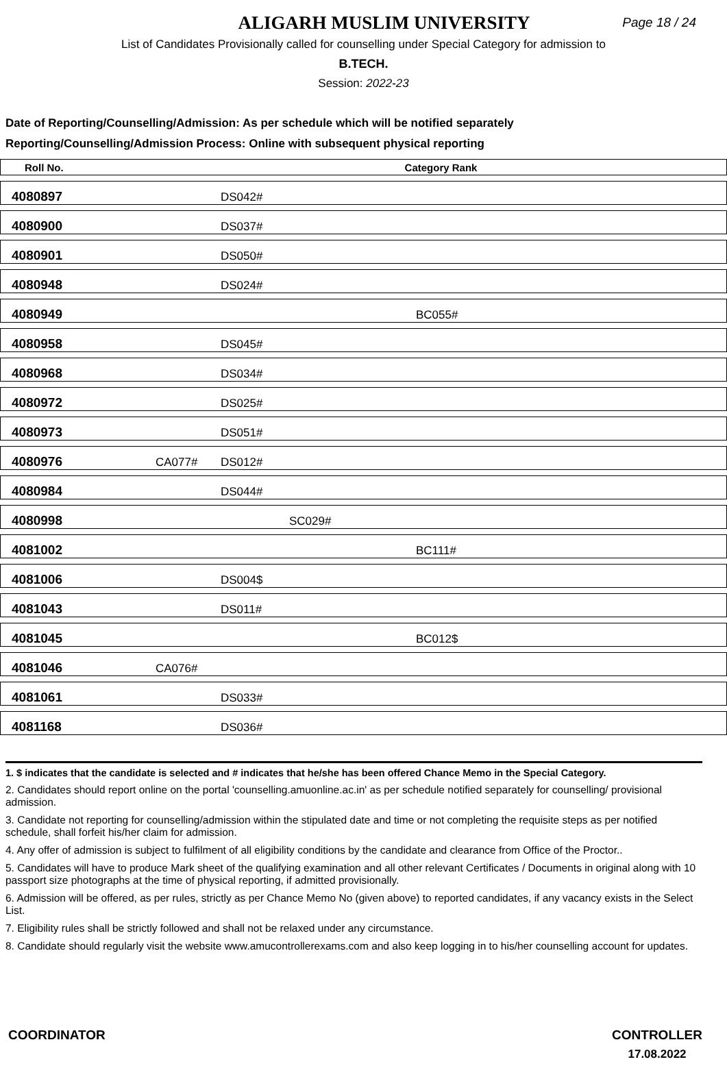ALIGARH MUSLIM UNIVERSITY
Page 18 / 24
List of Candidates Provisionally called for counselling under Special Category for admission to
B.TECH.
Session: 2022-23
Date of Reporting/Counselling/Admission: As per schedule which will be notified separately
Reporting/Counselling/Admission Process: Online with subsequent physical reporting
| Roll No. | Category Rank | | | |
| --- | --- | --- | --- | --- |
| 4080897 | | DS042# | | |
| 4080900 | | DS037# | | |
| 4080901 | | DS050# | | |
| 4080948 | | DS024# | | |
| 4080949 | | | | BC055# |
| 4080958 | | DS045# | | |
| 4080968 | | DS034# | | |
| 4080972 | | DS025# | | |
| 4080973 | | DS051# | | |
| 4080976 | CA077# | DS012# | | |
| 4080984 | | DS044# | | |
| 4080998 | | | SC029# | |
| 4081002 | | | | BC111# |
| 4081006 | | DS004$ | | |
| 4081043 | | DS011# | | |
| 4081045 | | | | BC012$ |
| 4081046 | CA076# | | | |
| 4081061 | | DS033# | | |
| 4081168 | | DS036# | | |
1. $ indicates that the candidate is selected and # indicates that he/she has been offered Chance Memo in the Special Category.
2. Candidates should report online on the portal 'counselling.amuonline.ac.in' as per schedule notified separately for counselling/ provisional admission.
3. Candidate not reporting for counselling/admission within the stipulated date and time or not completing the requisite steps as per notified schedule, shall forfeit his/her claim for admission.
4. Any offer of admission is subject to fulfilment of all eligibility conditions by the candidate and clearance from Office of the Proctor..
5. Candidates will have to produce Mark sheet of the qualifying examination and all other relevant Certificates / Documents in original along with 10 passport size photographs at the time of physical reporting, if admitted provisionally.
6. Admission will be offered, as per rules, strictly as per Chance Memo No (given above) to reported candidates, if any vacancy exists in the Select List.
7. Eligibility rules shall be strictly followed and shall not be relaxed under any circumstance.
8. Candidate should regularly visit the website www.amucontrollerexams.com and also keep logging in to his/her counselling account for updates.
COORDINATOR CONTROLLER
17.08.2022